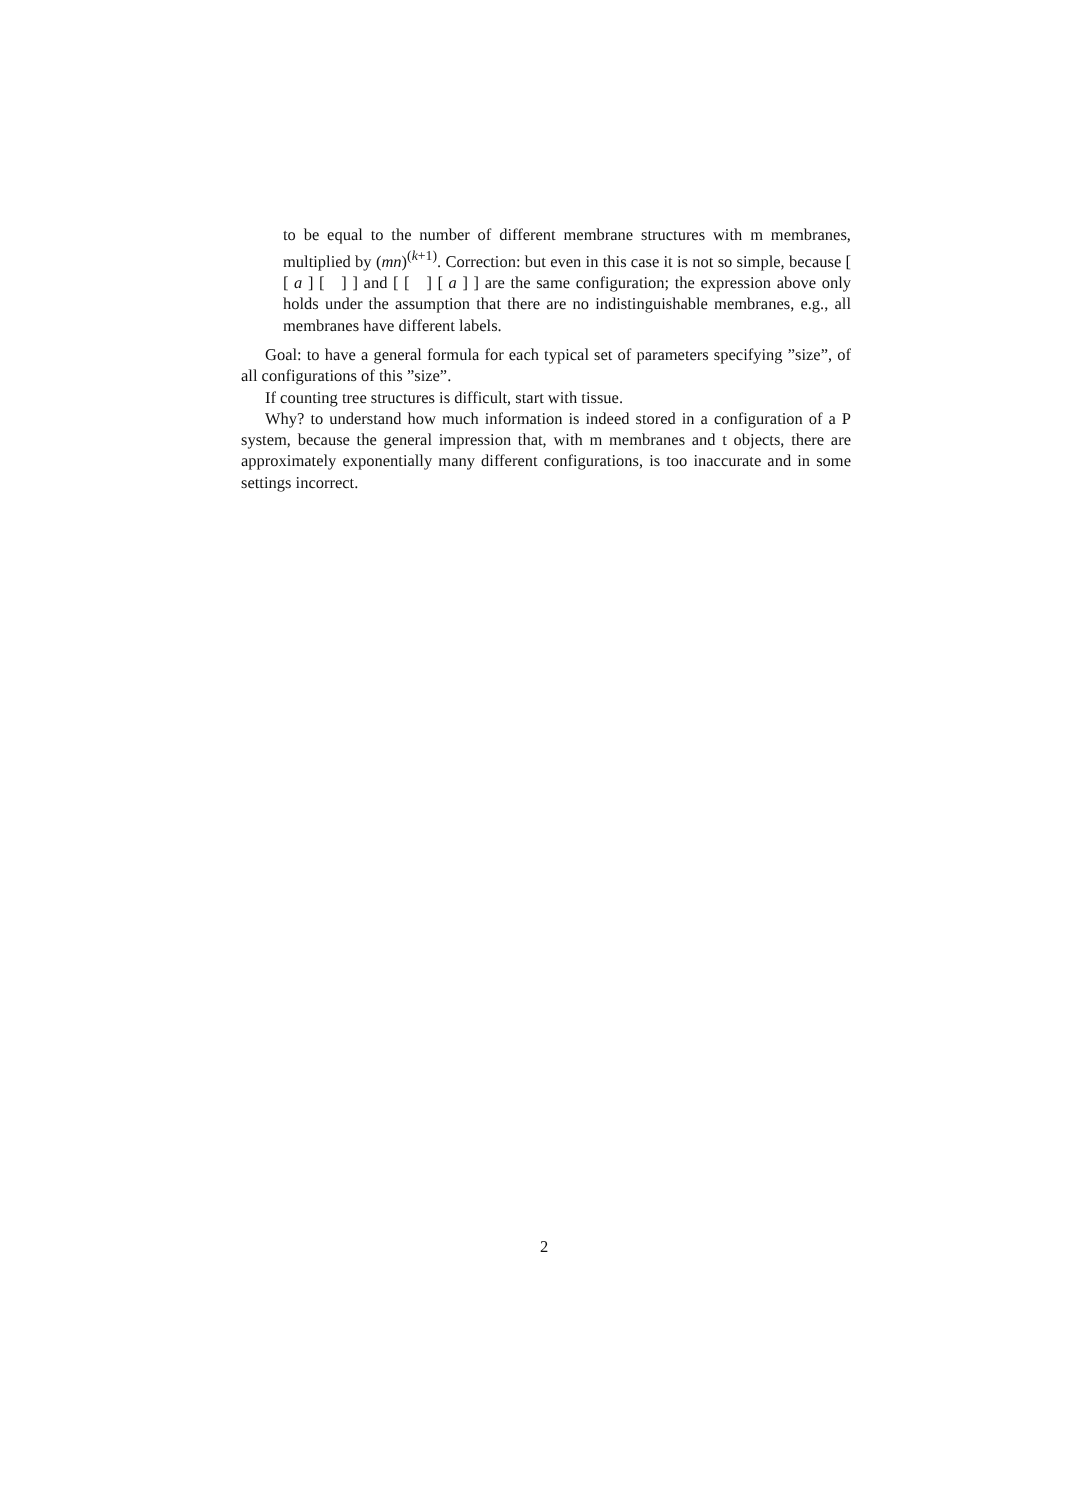to be equal to the number of different membrane structures with m membranes, multiplied by (mn)<sup>(k+1)</sup>. Correction: but even in this case it is not so simple, because [ [ a ] [ ] ] and [ [ ] [ a ] ] are the same configuration; the expression above only holds under the assumption that there are no indistinguishable membranes, e.g., all membranes have different labels.
Goal: to have a general formula for each typical set of parameters specifying ”size”, of all configurations of this ”size”.
If counting tree structures is difficult, start with tissue.
Why? to understand how much information is indeed stored in a configuration of a P system, because the general impression that, with m membranes and t objects, there are approximately exponentially many different configurations, is too inaccurate and in some settings incorrect.
2